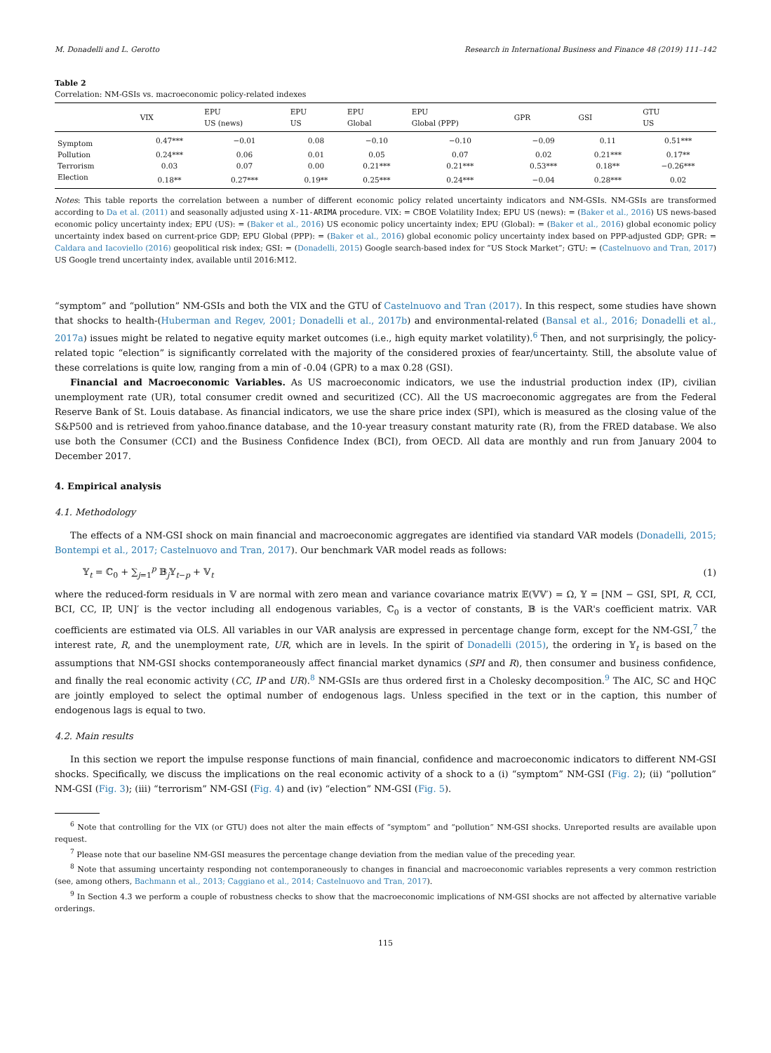M. Donadelli and L. Gerotto Research in International Business and Finance 48 (2019) 111–142
Table 2
Correlation: NM-GSIs vs. macroeconomic policy-related indexes
| | VIX | EPU US (news) | EPU US | EPU Global | EPU Global (PPP) | GPR | GSI | GTU US |
| --- | --- | --- | --- | --- | --- | --- | --- | --- |
| Symptom | 0.47*** | −0.01 | 0.08 | −0.10 | −0.10 | −0.09 | 0.11 | 0.51*** |
| Pollution | 0.24*** | 0.06 | 0.01 | 0.05 | 0.07 | 0.02 | 0.21*** | 0.17** |
| Terrorism | 0.03 | 0.07 | 0.00 | 0.21*** | 0.21*** | 0.53*** | 0.18** | −0.26*** |
| Election | 0.18** | 0.27*** | 0.19** | 0.25*** | 0.24*** | −0.04 | 0.28*** | 0.02 |
Notes: This table reports the correlation between a number of different economic policy related uncertainty indicators and NM-GSIs. NM-GSIs are transformed according to Da et al. (2011) and seasonally adjusted using X-11-ARIMA procedure. VIX: = CBOE Volatility Index; EPU US (news): = (Baker et al., 2016) US news-based economic policy uncertainty index; EPU (US): = (Baker et al., 2016) US economic policy uncertainty index; EPU (Global): = (Baker et al., 2016) global economic policy uncertainty index based on current-price GDP; EPU Global (PPP): = (Baker et al., 2016) global economic policy uncertainty index based on PPP-adjusted GDP; GPR: = Caldara and Iacoviello (2016) geopolitical risk index; GSI: = (Donadelli, 2015) Google search-based index for “US Stock Market”; GTU: = (Castelnuovo and Tran, 2017) US Google trend uncertainty index, available until 2016:M12.
“symptom” and “pollution” NM-GSIs and both the VIX and the GTU of Castelnuovo and Tran (2017). In this respect, some studies have shown that shocks to health-(Huberman and Regev, 2001; Donadelli et al., 2017b) and environmental-related (Bansal et al., 2016; Donadelli et al., 2017a) issues might be related to negative equity market outcomes (i.e., high equity market volatility).<sup>6</sup> Then, and not surprisingly, the policy-related topic “election” is significantly correlated with the majority of the considered proxies of fear/uncertainty. Still, the absolute value of these correlations is quite low, ranging from a min of -0.04 (GPR) to a max 0.28 (GSI).
Financial and Macroeconomic Variables. As US macroeconomic indicators, we use the industrial production index (IP), civilian unemployment rate (UR), total consumer credit owned and securitized (CC). All the US macroeconomic aggregates are from the Federal Reserve Bank of St. Louis database. As financial indicators, we use the share price index (SPI), which is measured as the closing value of the S&P500 and is retrieved from yahoo.finance database, and the 10-year treasury constant maturity rate (R), from the FRED database. We also use both the Consumer (CCI) and the Business Confidence Index (BCI), from OECD. All data are monthly and run from January 2004 to December 2017.
4. Empirical analysis
4.1. Methodology
The effects of a NM-GSI shock on main financial and macroeconomic aggregates are identified via standard VAR models (Donadelli, 2015; Bontempi et al., 2017; Castelnuovo and Tran, 2017). Our benchmark VAR model reads as follows:
𝕐<sub>t</sub> = ℂ<sub>0</sub> + ∑<sub>j=1</sub><sup>p</sup> 𝔹<sub>j</sub>𝕐<sub>t−p</sub> + 𝕍<sub>t</sub> (1)
where the reduced-form residuals in 𝕍 are normal with zero mean and variance covariance matrix 𝔼(𝕍𝕍′) = Ω, 𝕐 = [NM − GSI, SPI, R, CCI, BCI, CC, IP, UN]′ is the vector including all endogenous variables, ℂ<sub>0</sub> is a vector of constants, 𝔹 is the VAR's coefficient matrix. VAR coefficients are estimated via OLS. All variables in our VAR analysis are expressed in percentage change form, except for the NM-GSI,<sup>7</sup> the interest rate, R, and the unemployment rate, UR, which are in levels. In the spirit of Donadelli (2015), the ordering in 𝕐<sub>t</sub> is based on the assumptions that NM-GSI shocks contemporaneously affect financial market dynamics (SPI and R), then consumer and business confidence, and finally the real economic activity (CC, IP and UR).<sup>8</sup> NM-GSIs are thus ordered first in a Cholesky decomposition.<sup>9</sup> The AIC, SC and HQC are jointly employed to select the optimal number of endogenous lags. Unless specified in the text or in the caption, this number of endogenous lags is equal to two.
4.2. Main results
In this section we report the impulse response functions of main financial, confidence and macroeconomic indicators to different NM-GSI shocks. Specifically, we discuss the implications on the real economic activity of a shock to a (i) “symptom” NM-GSI (Fig. 2); (ii) “pollution” NM-GSI (Fig. 3); (iii) “terrorism” NM-GSI (Fig. 4) and (iv) “election” NM-GSI (Fig. 5).
<sup>6</sup> Note that controlling for the VIX (or GTU) does not alter the main effects of “symptom” and “pollution” NM-GSI shocks. Unreported results are available upon request.
<sup>7</sup> Please note that our baseline NM-GSI measures the percentage change deviation from the median value of the preceding year.
<sup>8</sup> Note that assuming uncertainty responding not contemporaneously to changes in financial and macroeconomic variables represents a very common restriction (see, among others, Bachmann et al., 2013; Caggiano et al., 2014; Castelnuovo and Tran, 2017).
<sup>9</sup> In Section 4.3 we perform a couple of robustness checks to show that the macroeconomic implications of NM-GSI shocks are not affected by alternative variable orderings.
115